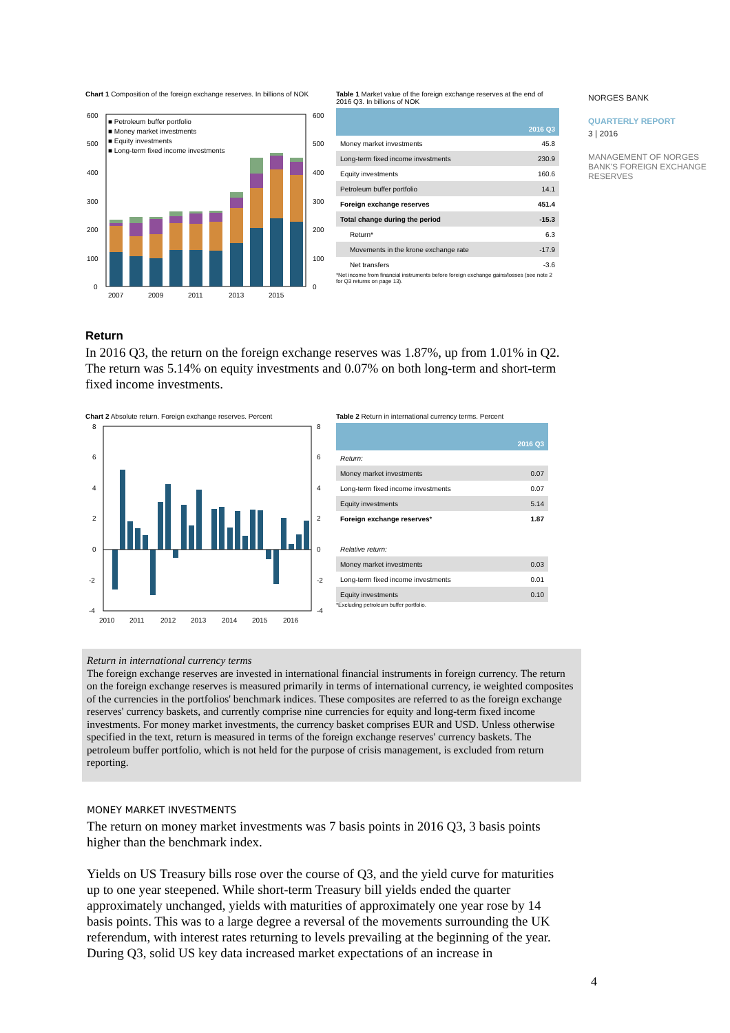NORGES BANK
QUARTERLY REPORT
3 | 2016
MANAGEMENT OF NORGES BANK'S FOREIGN EXCHANGE RESERVES
Chart 1 Composition of the foreign exchange reserves. In billions of NOK
600
500
400
300
200
100
0
600
500
400
300
200
100
0
■ Petroleum buffer portfolio
■ Money market investments
■ Equity investments
■ Long-term fixed income investments
2007
2009
2011
2013
2015
Table 1 Market value of the foreign exchange reserves at the end of 2016 Q3. In billions of NOK
| | 2016 Q3 |
| --- | --- |
| Money market investments | 45.8 |
| Long-term fixed income investments | 230.9 |
| Equity investments | 160.6 |
| Petroleum buffer portfolio | 14.1 |
| Foreign exchange reserves | 451.4 |
| Total change during the period | -15.3 |
| Return* | 6.3 |
| Movements in the krone exchange rate | -17.9 |
| Net transfers | -3.6 |
*Net income from financial instruments before foreign exchange gains/losses (see note 2 for Q3 returns on page 13).
Return
In 2016 Q3, the return on the foreign exchange reserves was 1.87%, up from 1.01% in Q2. The return was 5.14% on equity investments and 0.07% on both long-term and short-term fixed income investments.
Chart 2 Absolute return. Foreign exchange reserves. Percent
8
6
4
2
0
-2
-4
8
6
4
2
0
-2
-4
2010
2011
2012
2013
2014
2015
2016
Table 2 Return in international currency terms. Percent
| | 2016 Q3 |
| --- | --- |
| Return: | |
| Money market investments | 0.07 |
| Long-term fixed income investments | 0.07 |
| Equity investments | 5.14 |
| Foreign exchange reserves * | 1.87 |
| Relative return: | |
| Money market investments | 0.03 |
| Long-term fixed income investments | 0.01 |
| Equity investments | 0.10 |
*Excluding petroleum buffer portfolio.
Return in international currency terms
The foreign exchange reserves are invested in international financial instruments in foreign currency. The return on the foreign exchange reserves is measured primarily in terms of international currency, ie weighted composites of the currencies in the portfolios' benchmark indices. These composites are referred to as the foreign exchange reserves' currency baskets, and currently comprise nine currencies for equity and long-term fixed income investments. For money market investments, the currency basket comprises EUR and USD. Unless otherwise specified in the text, return is measured in terms of the foreign exchange reserves' currency baskets. The petroleum buffer portfolio, which is not held for the purpose of crisis management, is excluded from return reporting.
MONEY MARKET INVESTMENTS
The return on money market investments was 7 basis points in 2016 Q3, 3 basis points higher than the benchmark index.
Yields on US Treasury bills rose over the course of Q3, and the yield curve for maturities up to one year steepened. While short-term Treasury bill yields ended the quarter approximately unchanged, yields with maturities of approximately one year rose by 14 basis points. This was to a large degree a reversal of the movements surrounding the UK referendum, with interest rates returning to levels prevailing at the beginning of the year. During Q3, solid US key data increased market expectations of an increase in
4